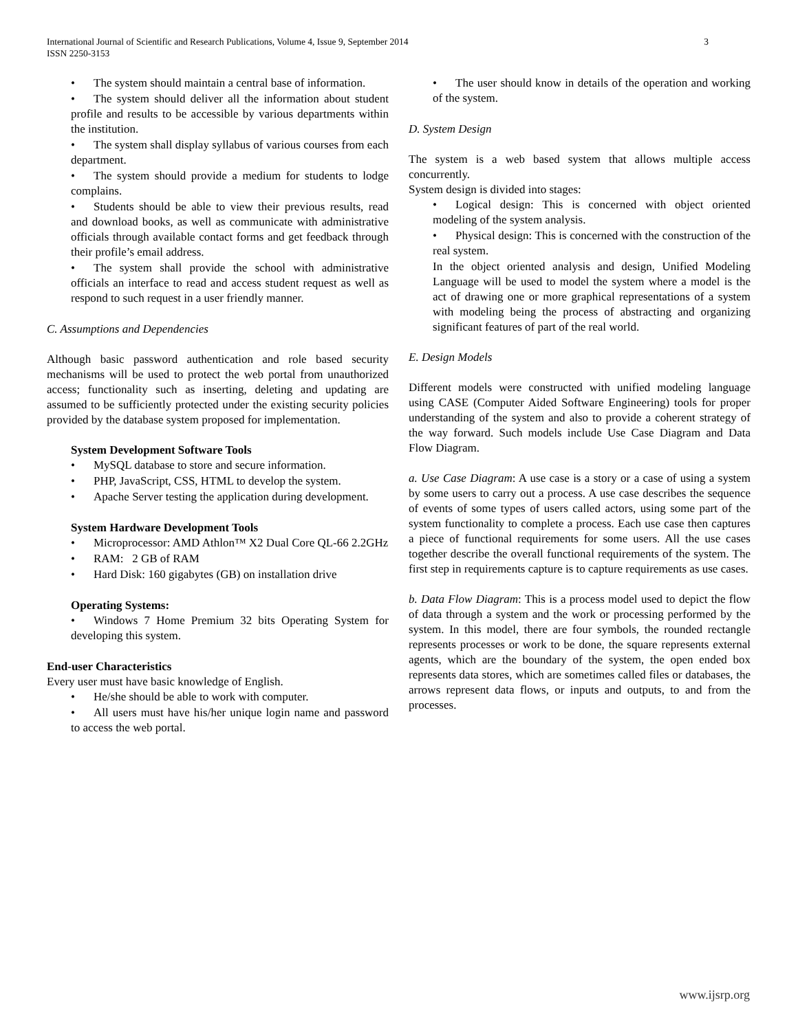International Journal of Scientific and Research Publications, Volume 4, Issue 9, September 2014
ISSN 2250-3153
3
• The system should maintain a central base of information.
• The system should deliver all the information about student profile and results to be accessible by various departments within the institution.
• The system shall display syllabus of various courses from each department.
• The system should provide a medium for students to lodge complains.
• Students should be able to view their previous results, read and download books, as well as communicate with administrative officials through available contact forms and get feedback through their profile’s email address.
• The system shall provide the school with administrative officials an interface to read and access student request as well as respond to such request in a user friendly manner.
C. Assumptions and Dependencies
Although basic password authentication and role based security mechanisms will be used to protect the web portal from unauthorized access; functionality such as inserting, deleting and updating are assumed to be sufficiently protected under the existing security policies provided by the database system proposed for implementation.
System Development Software Tools
• MySQL database to store and secure information.
• PHP, JavaScript, CSS, HTML to develop the system.
• Apache Server testing the application during development.
System Hardware Development Tools
• Microprocessor: AMD Athlon™ X2 Dual Core QL-66 2.2GHz
• RAM: 2 GB of RAM
• Hard Disk: 160 gigabytes (GB) on installation drive
Operating Systems:
• Windows 7 Home Premium 32 bits Operating System for developing this system.
End-user Characteristics
Every user must have basic knowledge of English.
• He/she should be able to work with computer.
• All users must have his/her unique login name and password to access the web portal.
• The user should know in details of the operation and working of the system.
D. System Design
The system is a web based system that allows multiple access concurrently.
System design is divided into stages:
• Logical design: This is concerned with object oriented modeling of the system analysis.
• Physical design: This is concerned with the construction of the real system.
In the object oriented analysis and design, Unified Modeling Language will be used to model the system where a model is the act of drawing one or more graphical representations of a system with modeling being the process of abstracting and organizing significant features of part of the real world.
E. Design Models
Different models were constructed with unified modeling language using CASE (Computer Aided Software Engineering) tools for proper understanding of the system and also to provide a coherent strategy of the way forward. Such models include Use Case Diagram and Data Flow Diagram.
a. Use Case Diagram: A use case is a story or a case of using a system by some users to carry out a process. A use case describes the sequence of events of some types of users called actors, using some part of the system functionality to complete a process. Each use case then captures a piece of functional requirements for some users. All the use cases together describe the overall functional requirements of the system. The first step in requirements capture is to capture requirements as use cases.
b. Data Flow Diagram: This is a process model used to depict the flow of data through a system and the work or processing performed by the system. In this model, there are four symbols, the rounded rectangle represents processes or work to be done, the square represents external agents, which are the boundary of the system, the open ended box represents data stores, which are sometimes called files or databases, the arrows represent data flows, or inputs and outputs, to and from the processes.
www.ijsrp.org